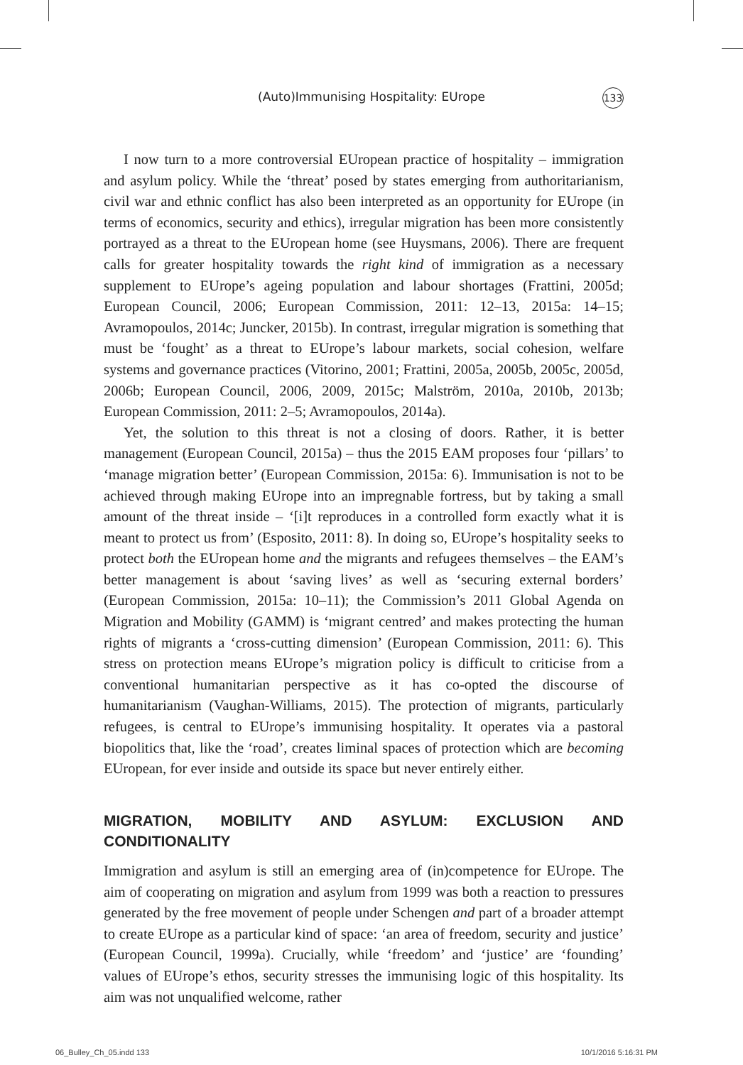(Auto)Immunising Hospitality: EUrope 133
I now turn to a more controversial EUropean practice of hospitality – immigration and asylum policy. While the ‘threat’ posed by states emerging from authoritarianism, civil war and ethnic conflict has also been interpreted as an opportunity for EUrope (in terms of economics, security and ethics), irregular migration has been more consistently portrayed as a threat to the EUropean home (see Huysmans, 2006). There are frequent calls for greater hospitality towards the right kind of immigration as a necessary supplement to EUrope’s ageing population and labour shortages (Frattini, 2005d; European Council, 2006; European Commission, 2011: 12–13, 2015a: 14–15; Avramopoulos, 2014c; Juncker, 2015b). In contrast, irregular migration is something that must be ‘fought’ as a threat to EUrope’s labour markets, social cohesion, welfare systems and governance practices (Vitorino, 2001; Frattini, 2005a, 2005b, 2005c, 2005d, 2006b; European Council, 2006, 2009, 2015c; Malström, 2010a, 2010b, 2013b; European Commission, 2011: 2–5; Avramopoulos, 2014a).
Yet, the solution to this threat is not a closing of doors. Rather, it is better management (European Council, 2015a) – thus the 2015 EAM proposes four ‘pillars’ to ‘manage migration better’ (European Commission, 2015a: 6). Immunisation is not to be achieved through making EUrope into an impregnable fortress, but by taking a small amount of the threat inside – ‘[i]t reproduces in a controlled form exactly what it is meant to protect us from’ (Esposito, 2011: 8). In doing so, EUrope’s hospitality seeks to protect both the EUropean home and the migrants and refugees themselves – the EAM’s better management is about ‘saving lives’ as well as ‘securing external borders’ (European Commission, 2015a: 10–11); the Commission’s 2011 Global Agenda on Migration and Mobility (GAMM) is ‘migrant centred’ and makes protecting the human rights of migrants a ‘cross-cutting dimension’ (European Commission, 2011: 6). This stress on protection means EUrope’s migration policy is difficult to criticise from a conventional humanitarian perspective as it has co-opted the discourse of humanitarianism (Vaughan-Williams, 2015). The protection of migrants, particularly refugees, is central to EUrope’s immunising hospitality. It operates via a pastoral biopolitics that, like the ‘road’, creates liminal spaces of protection which are becoming EUropean, for ever inside and outside its space but never entirely either.
MIGRATION, MOBILITY AND ASYLUM: EXCLUSION AND CONDITIONALITY
Immigration and asylum is still an emerging area of (in)competence for EUrope. The aim of cooperating on migration and asylum from 1999 was both a reaction to pressures generated by the free movement of people under Schengen and part of a broader attempt to create EUrope as a particular kind of space: ‘an area of freedom, security and justice’ (European Council, 1999a). Crucially, while ‘freedom’ and ‘justice’ are ‘founding’ values of EUrope’s ethos, security stresses the immunising logic of this hospitality. Its aim was not unqualified welcome, rather
06_Bulley_Ch_05.indd 133 10/1/2016 5:16:31 PM